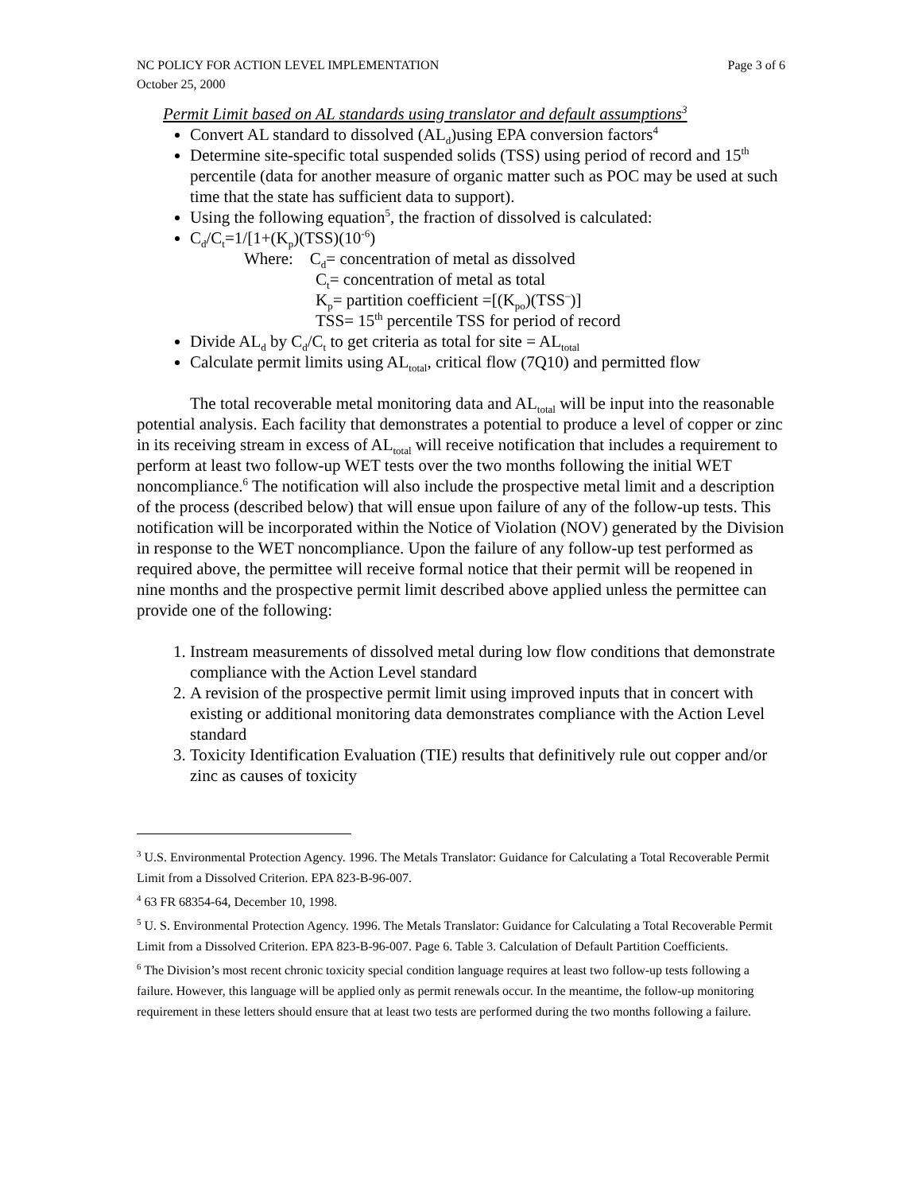NC POLICY FOR ACTION LEVEL IMPLEMENTATION Page 3 of 6
October 25, 2000
Permit Limit based on AL standards using translator and default assumptions<sup>3</sup>
Convert AL standard to dissolved (AL<sub>d</sub>)using EPA conversion factors<sup>4</sup>
Determine site-specific total suspended solids (TSS) using period of record and 15<sup>th</sup> percentile (data for another measure of organic matter such as POC may be used at such time that the state has sufficient data to support).
Using the following equation<sup>5</sup>, the fraction of dissolved is calculated:
C<sub>d</sub>/C<sub>t</sub>=1/[1+(K<sub>p</sub>)(TSS)(10<sup>-6</sup>)
Where: C<sub>d</sub>= concentration of metal as dissolved
C<sub>t</sub>= concentration of metal as total
K<sub>p</sub>= partition coefficient =[(K<sub>po</sub>)(TSS<sup>–</sup>)]
TSS= 15<sup>th</sup> percentile TSS for period of record
Divide AL<sub>d</sub> by C<sub>d</sub>/C<sub>t</sub> to get criteria as total for site = AL<sub>total</sub>
Calculate permit limits using AL<sub>total</sub>, critical flow (7Q10) and permitted flow
The total recoverable metal monitoring data and AL<sub>total</sub> will be input into the reasonable potential analysis. Each facility that demonstrates a potential to produce a level of copper or zinc in its receiving stream in excess of AL<sub>total</sub> will receive notification that includes a requirement to perform at least two follow-up WET tests over the two months following the initial WET noncompliance.<sup>6</sup> The notification will also include the prospective metal limit and a description of the process (described below) that will ensue upon failure of any of the follow-up tests. This notification will be incorporated within the Notice of Violation (NOV) generated by the Division in response to the WET noncompliance. Upon the failure of any follow-up test performed as required above, the permittee will receive formal notice that their permit will be reopened in nine months and the prospective permit limit described above applied unless the permittee can provide one of the following:
1. Instream measurements of dissolved metal during low flow conditions that demonstrate compliance with the Action Level standard
2. A revision of the prospective permit limit using improved inputs that in concert with existing or additional monitoring data demonstrates compliance with the Action Level standard
3. Toxicity Identification Evaluation (TIE) results that definitively rule out copper and/or zinc as causes of toxicity
<sup>3</sup> U.S. Environmental Protection Agency. 1996. The Metals Translator: Guidance for Calculating a Total Recoverable Permit Limit from a Dissolved Criterion. EPA 823-B-96-007.
<sup>4</sup> 63 FR 68354-64, December 10, 1998.
<sup>5</sup> U. S. Environmental Protection Agency. 1996. The Metals Translator: Guidance for Calculating a Total Recoverable Permit Limit from a Dissolved Criterion. EPA 823-B-96-007. Page 6. Table 3. Calculation of Default Partition Coefficients.
<sup>6</sup> The Division’s most recent chronic toxicity special condition language requires at least two follow-up tests following a failure. However, this language will be applied only as permit renewals occur. In the meantime, the follow-up monitoring requirement in these letters should ensure that at least two tests are performed during the two months following a failure.